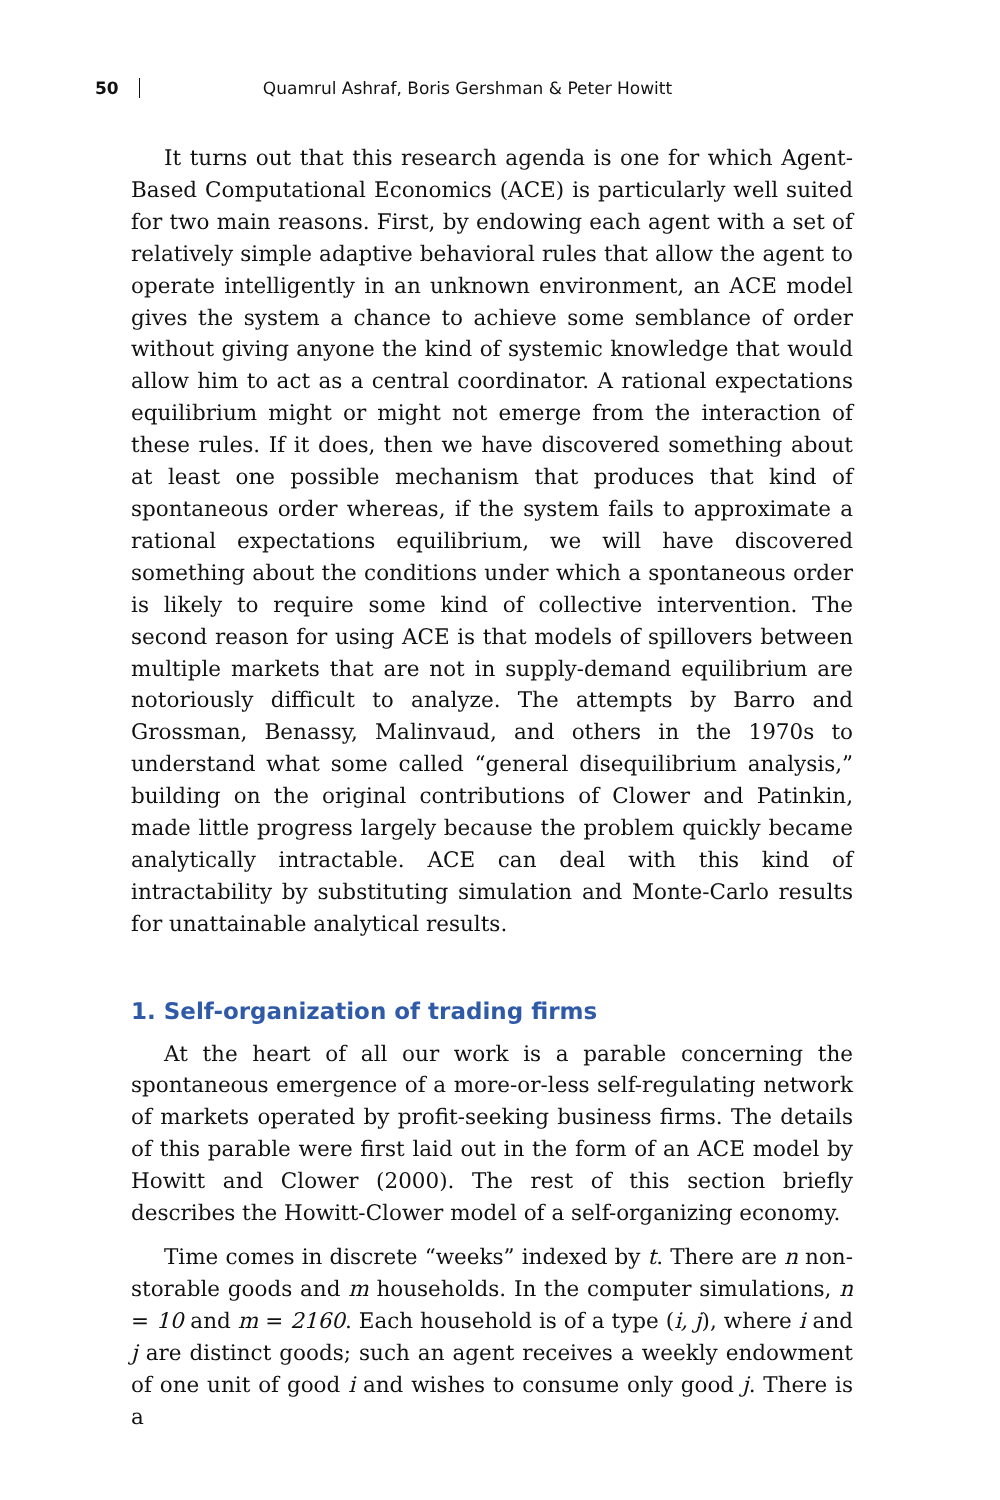50 Quamrul Ashraf, Boris Gershman & Peter Howitt
It turns out that this research agenda is one for which Agent-Based Computational Economics (ACE) is particularly well suited for two main reasons. First, by endowing each agent with a set of relatively simple adaptive behavioral rules that allow the agent to operate intelligently in an unknown environment, an ACE model gives the system a chance to achieve some semblance of order without giving anyone the kind of systemic knowledge that would allow him to act as a central coordinator. A rational expectations equilibrium might or might not emerge from the interaction of these rules. If it does, then we have discovered something about at least one possible mechanism that produces that kind of spontaneous order whereas, if the system fails to approximate a rational expectations equilibrium, we will have discovered something about the conditions under which a spontaneous order is likely to require some kind of collective intervention. The second reason for using ACE is that models of spillovers between multiple markets that are not in supply-demand equilibrium are notoriously difficult to analyze. The attempts by Barro and Grossman, Benassy, Malinvaud, and others in the 1970s to understand what some called “general disequilibrium analysis,” building on the original contributions of Clower and Patinkin, made little progress largely because the problem quickly became analytically intractable. ACE can deal with this kind of intractability by substituting simulation and Monte-Carlo results for unattainable analytical results.
1. Self-organization of trading firms
At the heart of all our work is a parable concerning the spontaneous emergence of a more-or-less self-regulating network of markets operated by profit-seeking business firms. The details of this parable were first laid out in the form of an ACE model by Howitt and Clower (2000). The rest of this section briefly describes the Howitt-Clower model of a self-organizing economy.
Time comes in discrete “weeks” indexed by t. There are n non-storable goods and m households. In the computer simulations, n = 10 and m = 2160. Each household is of a type (i, j), where i and j are distinct goods; such an agent receives a weekly endowment of one unit of good i and wishes to consume only good j. There is a